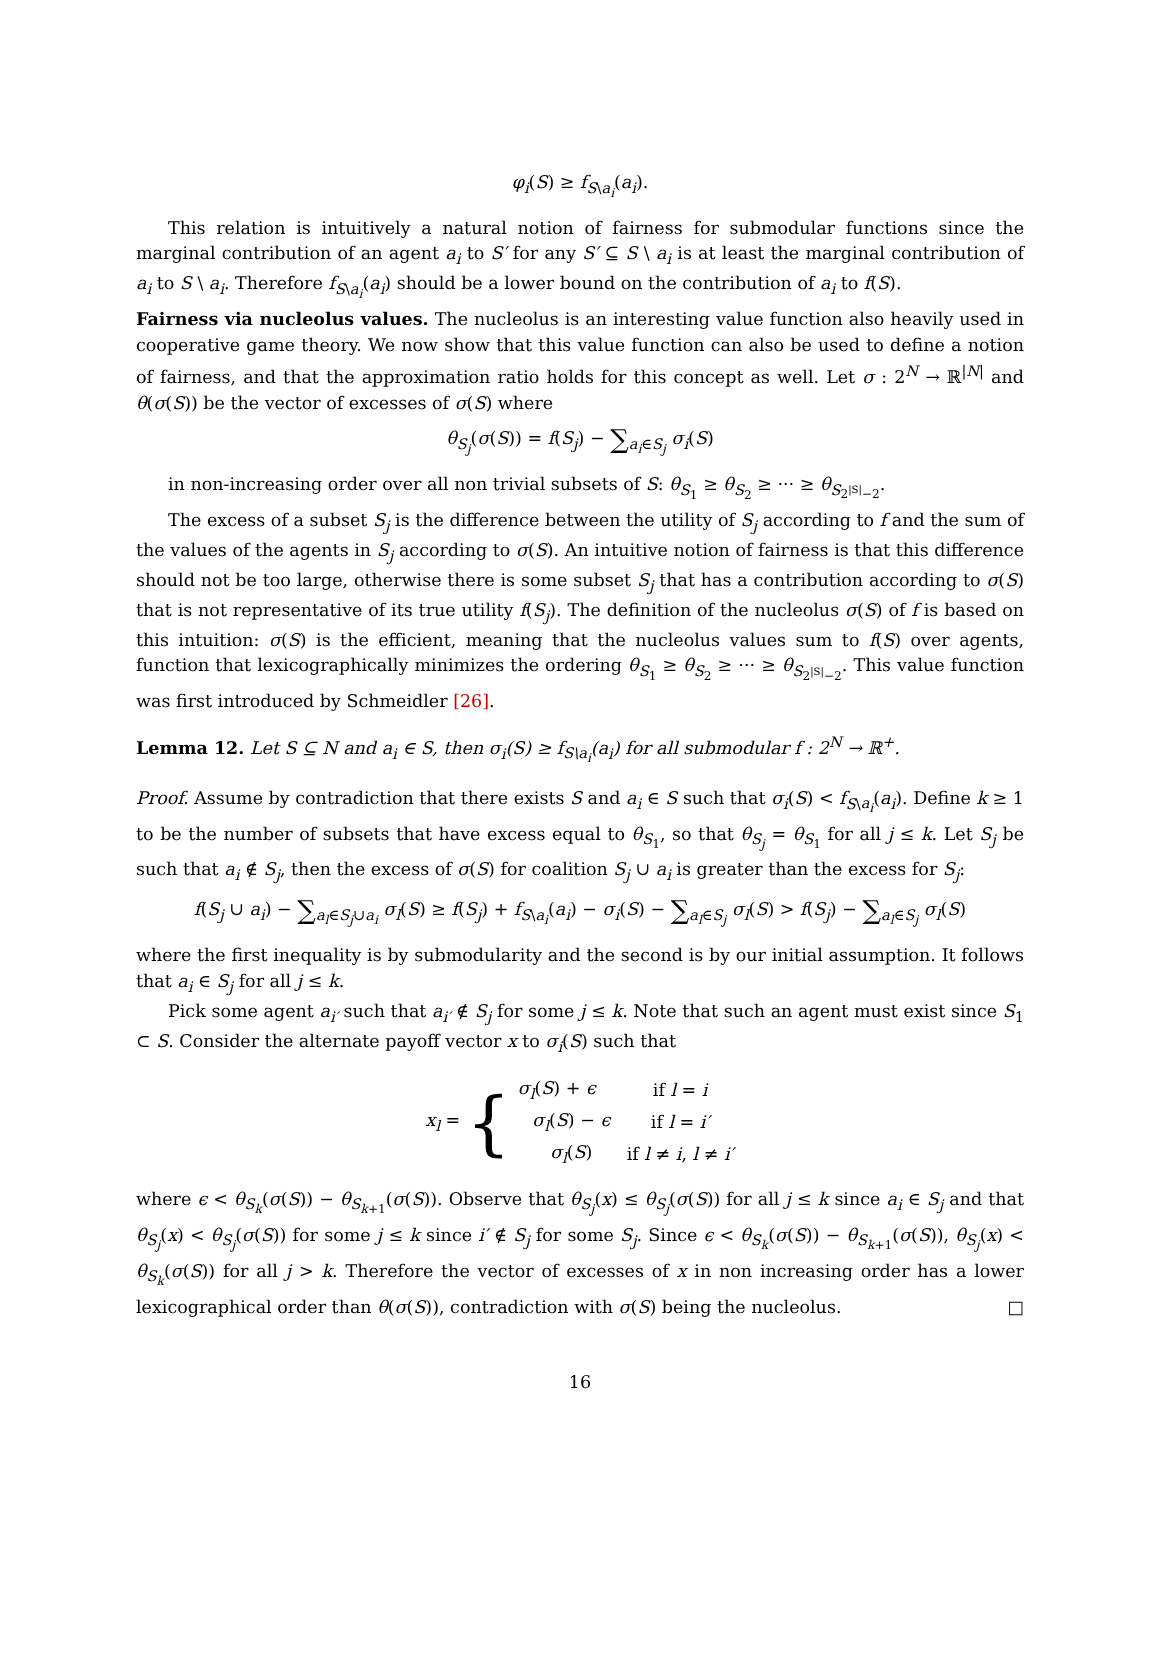φ<sub>i</sub>(S) ≥ f<sub>S\a<sub>i</sub></sub>(a<sub>i</sub>).
This relation is intuitively a natural notion of fairness for submodular functions since the marginal contribution of an agent a<sub>i</sub> to S′ for any S′ ⊆ S \ a<sub>i</sub> is at least the marginal contribution of a<sub>i</sub> to S \ a<sub>i</sub>. Therefore f<sub>S\a<sub>i</sub></sub>(a<sub>i</sub>) should be a lower bound on the contribution of a<sub>i</sub> to f(S).
Fairness via nucleolus values. The nucleolus is an interesting value function also heavily used in cooperative game theory. We now show that this value function can also be used to define a notion of fairness, and that the approximation ratio holds for this concept as well. Let σ : 2<sup>N</sup> → ℝ<sup>|N|</sup> and θ(σ(S)) be the vector of excesses of σ(S) where
θ<sub>S<sub>j</sub></sub>(σ(S)) = f(S<sub>j</sub>) − ∑<sub>a<sub>i</sub>∈S<sub>j</sub></sub> σ<sub>i</sub>(S)
in non-increasing order over all non trivial subsets of S: θ<sub>S<sub>1</sub></sub> ≥ θ<sub>S<sub>2</sub></sub> ≥ ··· ≥ θ<sub>S<sub>2<sup>|S|</sup>−2</sub></sub>.
The excess of a subset S<sub>j</sub> is the difference between the utility of S<sub>j</sub> according to f and the sum of the values of the agents in S<sub>j</sub> according to σ(S). An intuitive notion of fairness is that this difference should not be too large, otherwise there is some subset S<sub>j</sub> that has a contribution according to σ(S) that is not representative of its true utility f(S<sub>j</sub>). The definition of the nucleolus σ(S) of f is based on this intuition: σ(S) is the efficient, meaning that the nucleolus values sum to f(S) over agents, function that lexicographically minimizes the ordering θ<sub>S<sub>1</sub></sub> ≥ θ<sub>S<sub>2</sub></sub> ≥ ··· ≥ θ<sub>S<sub>2<sup>|S|</sup>−2</sub></sub>. This value function was first introduced by Schmeidler [26].
Lemma 12. Let S ⊆ N and a<sub>i</sub> ∈ S, then σ<sub>i</sub>(S) ≥ f<sub>S\a<sub>i</sub></sub>(a<sub>i</sub>) for all submodular f : 2<sup>N</sup> → ℝ<sup>+</sup>.
Proof. Assume by contradiction that there exists S and a<sub>i</sub> ∈ S such that σ<sub>i</sub>(S) < f<sub>S\a<sub>i</sub></sub>(a<sub>i</sub>). Define k ≥ 1 to be the number of subsets that have excess equal to θ<sub>S<sub>1</sub></sub>, so that θ<sub>S<sub>j</sub></sub> = θ<sub>S<sub>1</sub></sub> for all j ≤ k. Let S<sub>j</sub> be such that a<sub>i</sub> ∉ S<sub>j</sub>, then the excess of σ(S) for coalition S<sub>j</sub> ∪ a<sub>i</sub> is greater than the excess for S<sub>j</sub>:
f(S<sub>j</sub> ∪ a<sub>i</sub>) − ∑<sub>a<sub>l</sub>∈S<sub>j</sub>∪a<sub>i</sub></sub> σ<sub>l</sub>(S) ≥ f(S<sub>j</sub>) + f<sub>S\a<sub>i</sub></sub>(a<sub>i</sub>) − σ<sub>i</sub>(S) − ∑<sub>a<sub>l</sub>∈S<sub>j</sub></sub> σ<sub>l</sub>(S) > f(S<sub>j</sub>) − ∑<sub>a<sub>l</sub>∈S<sub>j</sub></sub> σ<sub>l</sub>(S)
where the first inequality is by submodularity and the second is by our initial assumption. It follows that a<sub>i</sub> ∈ S<sub>j</sub> for all j ≤ k.
Pick some agent a<sub>i′</sub> such that a<sub>i′</sub> ∉ S<sub>j</sub> for some j ≤ k. Note that such an agent must exist since S<sub>1</sub> ⊂ S. Consider the alternate payoff vector x to σ<sub>i</sub>(S) such that
x<sub>l</sub> = {
| σ<sub>l</sub> ( S ) + ϵ | if l = i |
| σ<sub>l</sub> ( S ) − ϵ | if l = i′ |
| σ<sub>l</sub> ( S ) | if l ≠ i , l ≠ i′ |
where ϵ < θ<sub>S<sub>k</sub></sub>(σ(S)) − θ<sub>S<sub>k+1</sub></sub>(σ(S)). Observe that θ<sub>S<sub>j</sub></sub>(x) ≤ θ<sub>S<sub>j</sub></sub>(σ(S)) for all j ≤ k since a<sub>i</sub> ∈ S<sub>j</sub> and that θ<sub>S<sub>j</sub></sub>(x) < θ<sub>S<sub>j</sub></sub>(σ(S)) for some j ≤ k since i′ ∉ S<sub>j</sub> for some S<sub>j</sub>. Since ϵ < θ<sub>S<sub>k</sub></sub>(σ(S)) − θ<sub>S<sub>k+1</sub></sub>(σ(S)), θ<sub>S<sub>j</sub></sub>(x) < θ<sub>S<sub>k</sub></sub>(σ(S)) for all j > k. Therefore the vector of excesses of x in non increasing order has a lower lexicographical order than θ(σ(S)), contradiction with σ(S) being the nucleolus. □
16